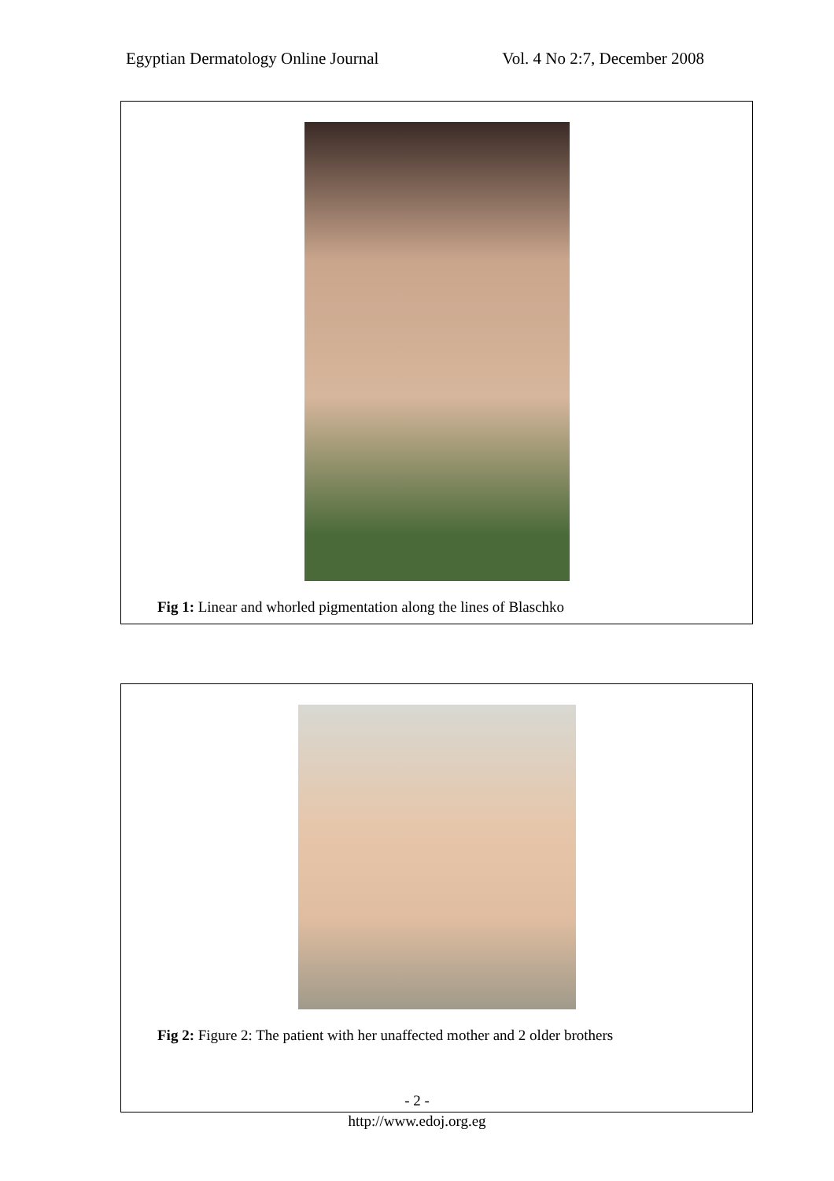Egyptian Dermatology Online Journal Vol. 4 No 2:7, December 2008
Fig 1: Linear and whorled pigmentation along the lines of Blaschko
Fig 2: Figure 2: The patient with her unaffected mother and 2 older brothers
- 2 -
http://www.edoj.org.eg